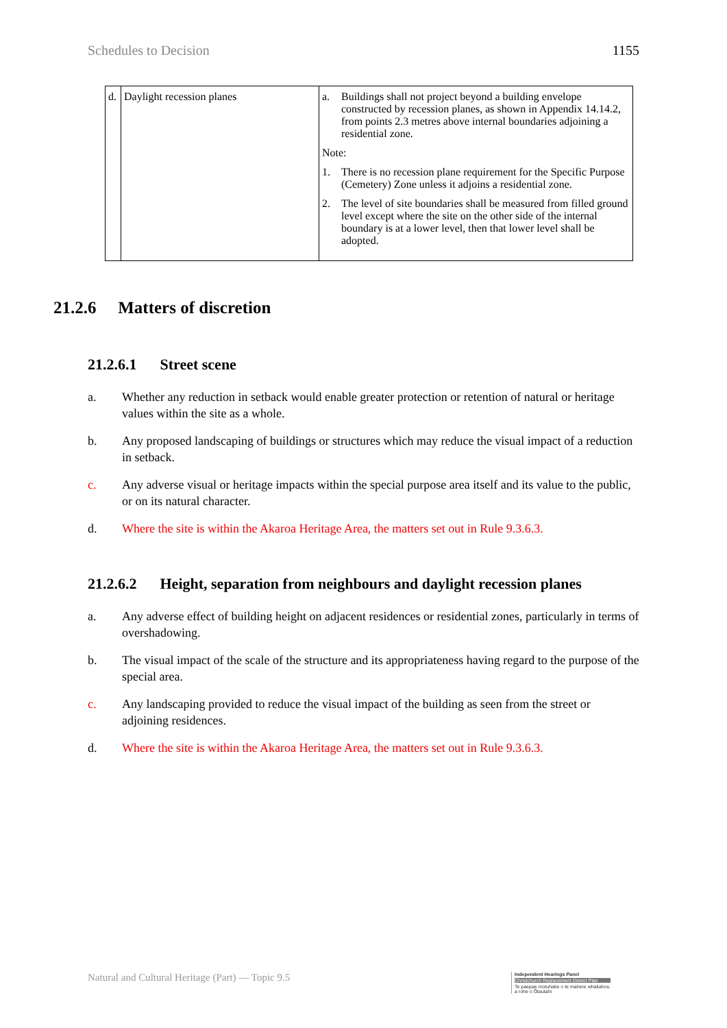Schedules to Decision 1155
| d. | Daylight recession planes | a. Buildings shall not project beyond a building envelope constructed by recession planes, as shown in Appendix 14.14.2, from points 2.3 metres above internal boundaries adjoining a residential zone. Note: 1. There is no recession plane requirement for the Specific Purpose (Cemetery) Zone unless it adjoins a residential zone. 2. The level of site boundaries shall be measured from filled ground level except where the site on the other side of the internal boundary is at a lower level, then that lower level shall be adopted. |
21.2.6 Matters of discretion
21.2.6.1 Street scene
a. Whether any reduction in setback would enable greater protection or retention of natural or heritage values within the site as a whole.
b. Any proposed landscaping of buildings or structures which may reduce the visual impact of a reduction in setback.
c. Any adverse visual or heritage impacts within the special purpose area itself and its value to the public, or on its natural character.
d. Where the site is within the Akaroa Heritage Area, the matters set out in Rule 9.3.6.3.
21.2.6.2 Height, separation from neighbours and daylight recession planes
a. Any adverse effect of building height on adjacent residences or residential zones, particularly in terms of overshadowing.
b. The visual impact of the scale of the structure and its appropriateness having regard to the purpose of the special area.
c. Any landscaping provided to reduce the visual impact of the building as seen from the street or adjoining residences.
d. Where the site is within the Akaroa Heritage Area, the matters set out in Rule 9.3.6.3.
Natural and Cultural Heritage (Part) — Topic 9.5
Independent Hearings Panel
Christchurch Replacement District Plan
Te paepae motuhake o te mahere whakahou a rohe o Ōtautahi